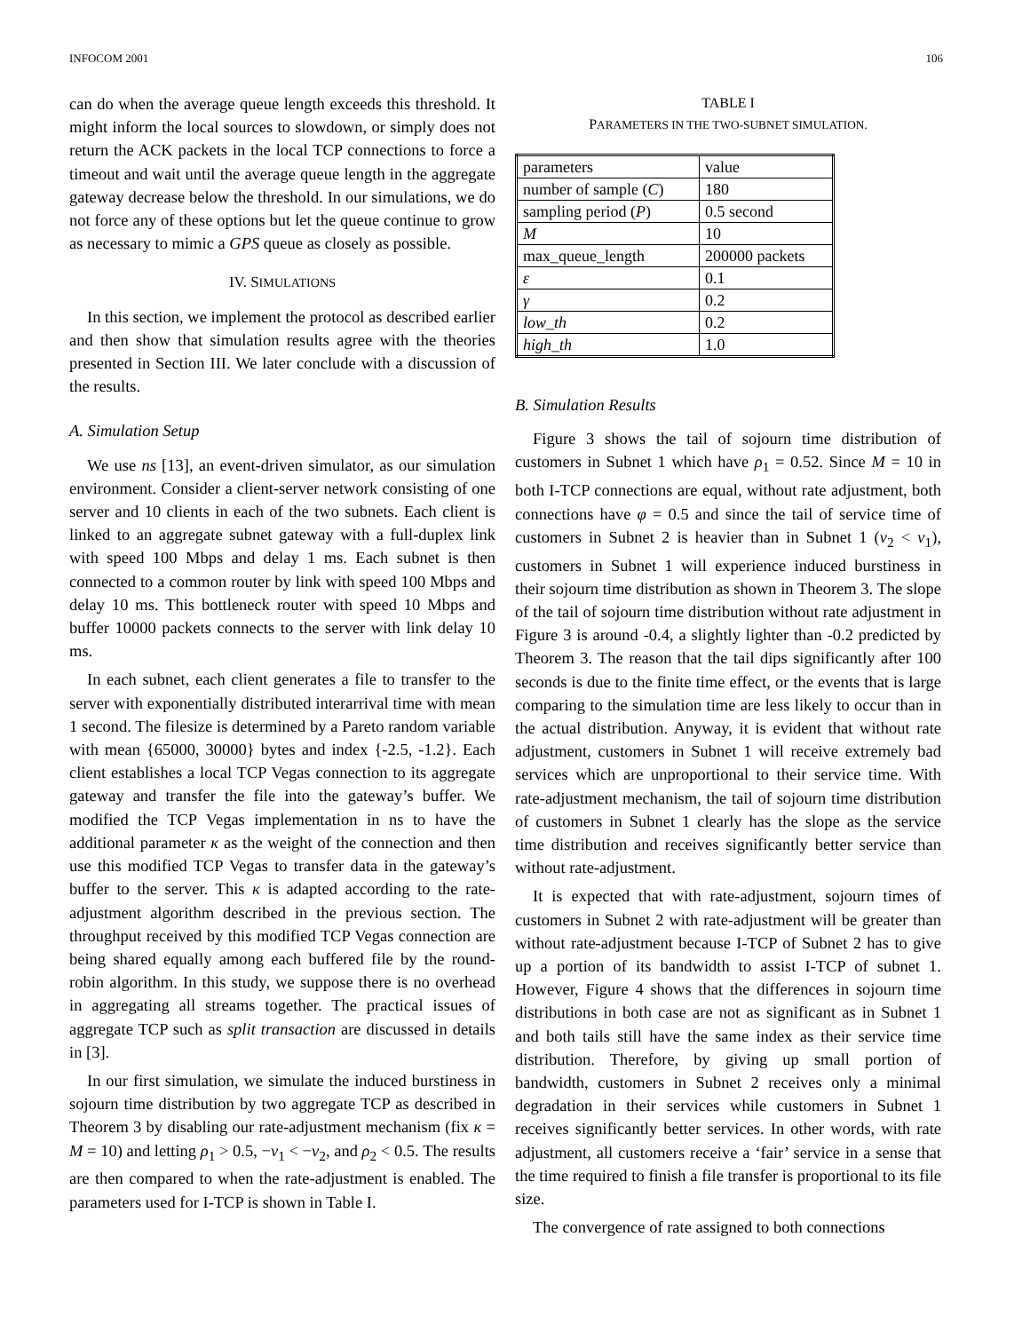INFOCOM 2001 106
can do when the average queue length exceeds this threshold. It might inform the local sources to slowdown, or simply does not return the ACK packets in the local TCP connections to force a timeout and wait until the average queue length in the aggregate gateway decrease below the threshold. In our simulations, we do not force any of these options but let the queue continue to grow as necessary to mimic a GPS queue as closely as possible.
IV. SIMULATIONS
In this section, we implement the protocol as described earlier and then show that simulation results agree with the theories presented in Section III. We later conclude with a discussion of the results.
A. Simulation Setup
We use ns [13], an event-driven simulator, as our simulation environment. Consider a client-server network consisting of one server and 10 clients in each of the two subnets. Each client is linked to an aggregate subnet gateway with a full-duplex link with speed 100 Mbps and delay 1 ms. Each subnet is then connected to a common router by link with speed 100 Mbps and delay 10 ms. This bottleneck router with speed 10 Mbps and buffer 10000 packets connects to the server with link delay 10 ms.
In each subnet, each client generates a file to transfer to the server with exponentially distributed interarrival time with mean 1 second. The filesize is determined by a Pareto random variable with mean {65000, 30000} bytes and index {-2.5, -1.2}. Each client establishes a local TCP Vegas connection to its aggregate gateway and transfer the file into the gateway’s buffer. We modified the TCP Vegas implementation in ns to have the additional parameter κ as the weight of the connection and then use this modified TCP Vegas to transfer data in the gateway’s buffer to the server. This κ is adapted according to the rate-adjustment algorithm described in the previous section. The throughput received by this modified TCP Vegas connection are being shared equally among each buffered file by the round-robin algorithm. In this study, we suppose there is no overhead in aggregating all streams together. The practical issues of aggregate TCP such as split transaction are discussed in details in [3].
In our first simulation, we simulate the induced burstiness in sojourn time distribution by two aggregate TCP as described in Theorem 3 by disabling our rate-adjustment mechanism (fix κ = M = 10) and letting ρ<sub>1</sub> > 0.5, −ν<sub>1</sub> < −ν<sub>2</sub>, and ρ<sub>2</sub> < 0.5. The results are then compared to when the rate-adjustment is enabled. The parameters used for I-TCP is shown in Table I.
TABLE I
PARAMETERS IN THE TWO-SUBNET SIMULATION.
| parameters | value |
| number of sample ( C ) | 180 |
| sampling period ( P ) | 0.5 second |
| M | 10 |
| max_queue_length | 200000 packets |
| ε | 0.1 |
| γ | 0.2 |
| low_th | 0.2 |
| high_th | 1.0 |
B. Simulation Results
Figure 3 shows the tail of sojourn time distribution of customers in Subnet 1 which have ρ<sub>1</sub> = 0.52. Since M = 10 in both I-TCP connections are equal, without rate adjustment, both connections have φ = 0.5 and since the tail of service time of customers in Subnet 2 is heavier than in Subnet 1 (ν<sub>2</sub> < ν<sub>1</sub>), customers in Subnet 1 will experience induced burstiness in their sojourn time distribution as shown in Theorem 3. The slope of the tail of sojourn time distribution without rate adjustment in Figure 3 is around -0.4, a slightly lighter than -0.2 predicted by Theorem 3. The reason that the tail dips significantly after 100 seconds is due to the finite time effect, or the events that is large comparing to the simulation time are less likely to occur than in the actual distribution. Anyway, it is evident that without rate adjustment, customers in Subnet 1 will receive extremely bad services which are unproportional to their service time. With rate-adjustment mechanism, the tail of sojourn time distribution of customers in Subnet 1 clearly has the slope as the service time distribution and receives significantly better service than without rate-adjustment.
It is expected that with rate-adjustment, sojourn times of customers in Subnet 2 with rate-adjustment will be greater than without rate-adjustment because I-TCP of Subnet 2 has to give up a portion of its bandwidth to assist I-TCP of subnet 1. However, Figure 4 shows that the differences in sojourn time distributions in both case are not as significant as in Subnet 1 and both tails still have the same index as their service time distribution. Therefore, by giving up small portion of bandwidth, customers in Subnet 2 receives only a minimal degradation in their services while customers in Subnet 1 receives significantly better services. In other words, with rate adjustment, all customers receive a ‘fair’ service in a sense that the time required to finish a file transfer is proportional to its file size.
The convergence of rate assigned to both connections